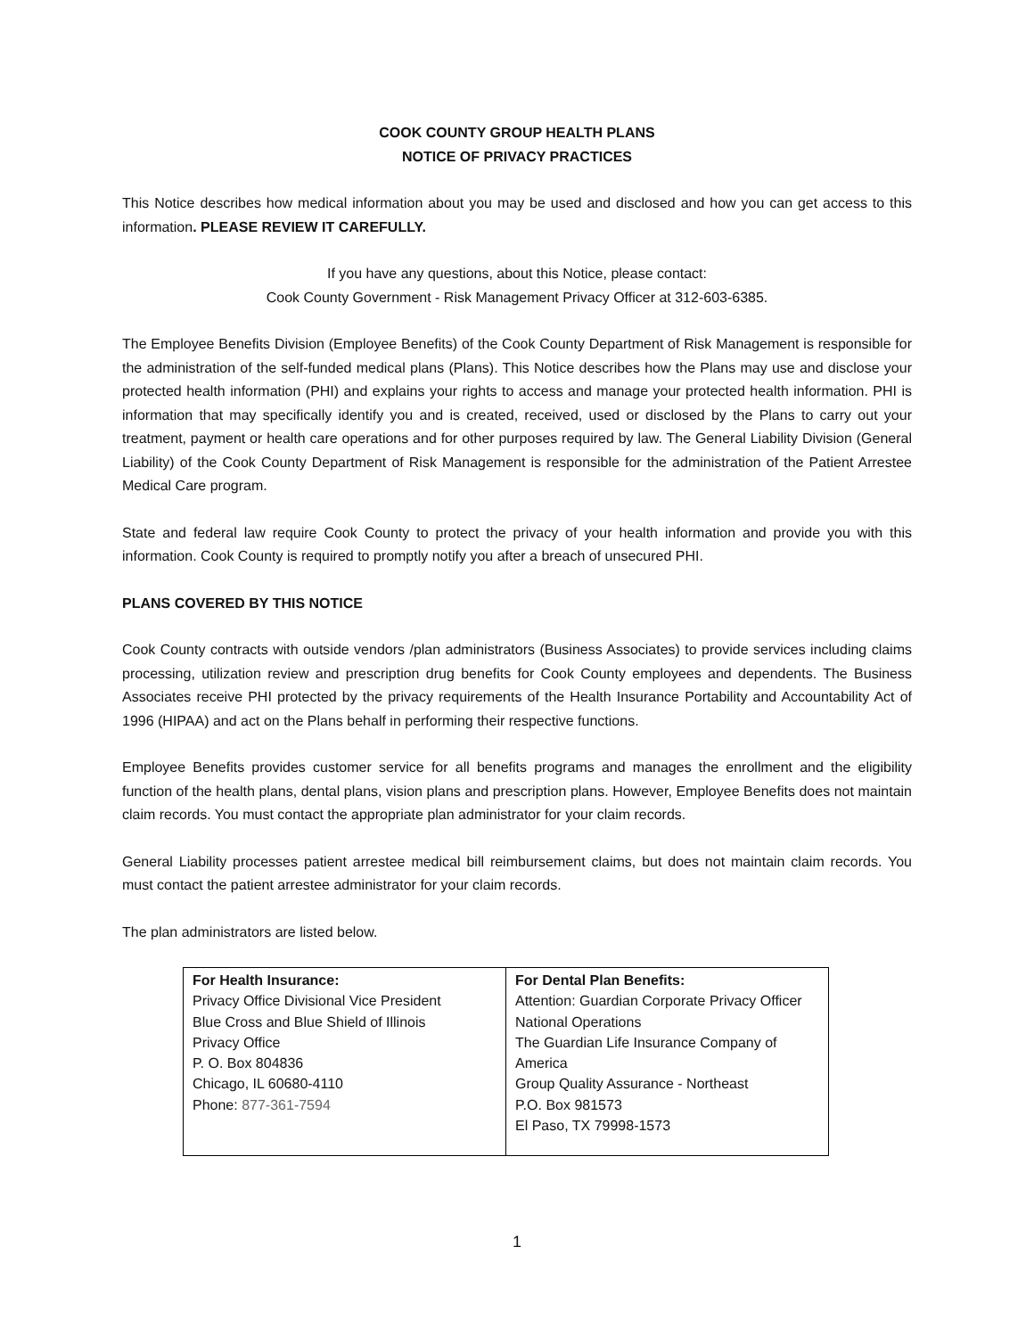COOK COUNTY GROUP HEALTH PLANS
NOTICE OF PRIVACY PRACTICES
This Notice describes how medical information about you may be used and disclosed and how you can get access to this information. PLEASE REVIEW IT CAREFULLY.
If you have any questions, about this Notice, please contact:
Cook County Government - Risk Management Privacy Officer at 312-603-6385.
The Employee Benefits Division (Employee Benefits) of the Cook County Department of Risk Management is responsible for the administration of the self-funded medical plans (Plans). This Notice describes how the Plans may use and disclose your protected health information (PHI) and explains your rights to access and manage your protected health information. PHI is information that may specifically identify you and is created, received, used or disclosed by the Plans to carry out your treatment, payment or health care operations and for other purposes required by law. The General Liability Division (General Liability) of the Cook County Department of Risk Management is responsible for the administration of the Patient Arrestee Medical Care program.
State and federal law require Cook County to protect the privacy of your health information and provide you with this information. Cook County is required to promptly notify you after a breach of unsecured PHI.
PLANS COVERED BY THIS NOTICE
Cook County contracts with outside vendors /plan administrators (Business Associates) to provide services including claims processing, utilization review and prescription drug benefits for Cook County employees and dependents. The Business Associates receive PHI protected by the privacy requirements of the Health Insurance Portability and Accountability Act of 1996 (HIPAA) and act on the Plans behalf in performing their respective functions.
Employee Benefits provides customer service for all benefits programs and manages the enrollment and the eligibility function of the health plans, dental plans, vision plans and prescription plans. However, Employee Benefits does not maintain claim records. You must contact the appropriate plan administrator for your claim records.
General Liability processes patient arrestee medical bill reimbursement claims, but does not maintain claim records. You must contact the patient arrestee administrator for your claim records.
The plan administrators are listed below.
| For Health Insurance: Privacy Office Divisional Vice President Blue Cross and Blue Shield of Illinois Privacy Office P. O. Box 804836 Chicago, IL 60680-4110 Phone: 877-361-7594 | For Dental Plan Benefits: Attention: Guardian Corporate Privacy Officer National Operations The Guardian Life Insurance Company of America Group Quality Assurance - Northeast P.O. Box 981573 El Paso, TX 79998-1573 |
1